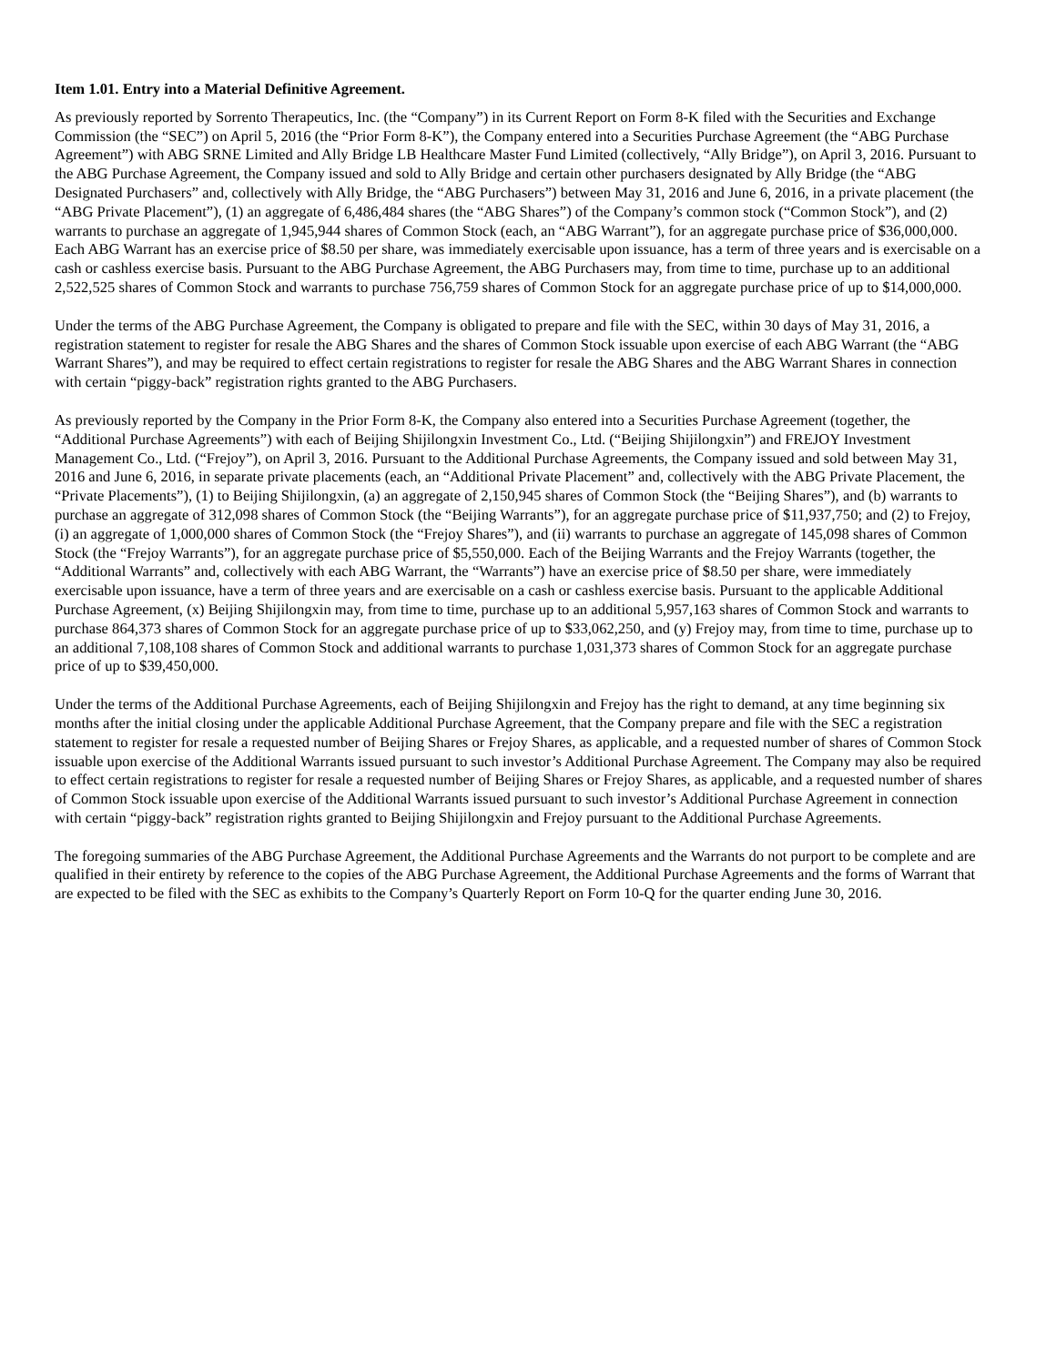Item 1.01. Entry into a Material Definitive Agreement.
As previously reported by Sorrento Therapeutics, Inc. (the “Company”) in its Current Report on Form 8-K filed with the Securities and Exchange Commission (the “SEC”) on April 5, 2016 (the “Prior Form 8-K”), the Company entered into a Securities Purchase Agreement (the “ABG Purchase Agreement”) with ABG SRNE Limited and Ally Bridge LB Healthcare Master Fund Limited (collectively, “Ally Bridge”), on April 3, 2016. Pursuant to the ABG Purchase Agreement, the Company issued and sold to Ally Bridge and certain other purchasers designated by Ally Bridge (the “ABG Designated Purchasers” and, collectively with Ally Bridge, the “ABG Purchasers”) between May 31, 2016 and June 6, 2016, in a private placement (the “ABG Private Placement”), (1) an aggregate of 6,486,484 shares (the “ABG Shares”) of the Company’s common stock (“Common Stock”), and (2) warrants to purchase an aggregate of 1,945,944 shares of Common Stock (each, an “ABG Warrant”), for an aggregate purchase price of $36,000,000. Each ABG Warrant has an exercise price of $8.50 per share, was immediately exercisable upon issuance, has a term of three years and is exercisable on a cash or cashless exercise basis. Pursuant to the ABG Purchase Agreement, the ABG Purchasers may, from time to time, purchase up to an additional 2,522,525 shares of Common Stock and warrants to purchase 756,759 shares of Common Stock for an aggregate purchase price of up to $14,000,000.
Under the terms of the ABG Purchase Agreement, the Company is obligated to prepare and file with the SEC, within 30 days of May 31, 2016, a registration statement to register for resale the ABG Shares and the shares of Common Stock issuable upon exercise of each ABG Warrant (the “ABG Warrant Shares”), and may be required to effect certain registrations to register for resale the ABG Shares and the ABG Warrant Shares in connection with certain “piggy-back” registration rights granted to the ABG Purchasers.
As previously reported by the Company in the Prior Form 8-K, the Company also entered into a Securities Purchase Agreement (together, the “Additional Purchase Agreements”) with each of Beijing Shijilongxin Investment Co., Ltd. (“Beijing Shijilongxin”) and FREJOY Investment Management Co., Ltd. (“Frejoy”), on April 3, 2016. Pursuant to the Additional Purchase Agreements, the Company issued and sold between May 31, 2016 and June 6, 2016, in separate private placements (each, an “Additional Private Placement” and, collectively with the ABG Private Placement, the “Private Placements”), (1) to Beijing Shijilongxin, (a) an aggregate of 2,150,945 shares of Common Stock (the “Beijing Shares”), and (b) warrants to purchase an aggregate of 312,098 shares of Common Stock (the “Beijing Warrants”), for an aggregate purchase price of $11,937,750; and (2) to Frejoy, (i) an aggregate of 1,000,000 shares of Common Stock (the “Frejoy Shares”), and (ii) warrants to purchase an aggregate of 145,098 shares of Common Stock (the “Frejoy Warrants”), for an aggregate purchase price of $5,550,000. Each of the Beijing Warrants and the Frejoy Warrants (together, the “Additional Warrants” and, collectively with each ABG Warrant, the “Warrants”) have an exercise price of $8.50 per share, were immediately exercisable upon issuance, have a term of three years and are exercisable on a cash or cashless exercise basis. Pursuant to the applicable Additional Purchase Agreement, (x) Beijing Shijilongxin may, from time to time, purchase up to an additional 5,957,163 shares of Common Stock and warrants to purchase 864,373 shares of Common Stock for an aggregate purchase price of up to $33,062,250, and (y) Frejoy may, from time to time, purchase up to an additional 7,108,108 shares of Common Stock and additional warrants to purchase 1,031,373 shares of Common Stock for an aggregate purchase price of up to $39,450,000.
Under the terms of the Additional Purchase Agreements, each of Beijing Shijilongxin and Frejoy has the right to demand, at any time beginning six months after the initial closing under the applicable Additional Purchase Agreement, that the Company prepare and file with the SEC a registration statement to register for resale a requested number of Beijing Shares or Frejoy Shares, as applicable, and a requested number of shares of Common Stock issuable upon exercise of the Additional Warrants issued pursuant to such investor’s Additional Purchase Agreement. The Company may also be required to effect certain registrations to register for resale a requested number of Beijing Shares or Frejoy Shares, as applicable, and a requested number of shares of Common Stock issuable upon exercise of the Additional Warrants issued pursuant to such investor’s Additional Purchase Agreement in connection with certain “piggy-back” registration rights granted to Beijing Shijilongxin and Frejoy pursuant to the Additional Purchase Agreements.
The foregoing summaries of the ABG Purchase Agreement, the Additional Purchase Agreements and the Warrants do not purport to be complete and are qualified in their entirety by reference to the copies of the ABG Purchase Agreement, the Additional Purchase Agreements and the forms of Warrant that are expected to be filed with the SEC as exhibits to the Company’s Quarterly Report on Form 10-Q for the quarter ending June 30, 2016.